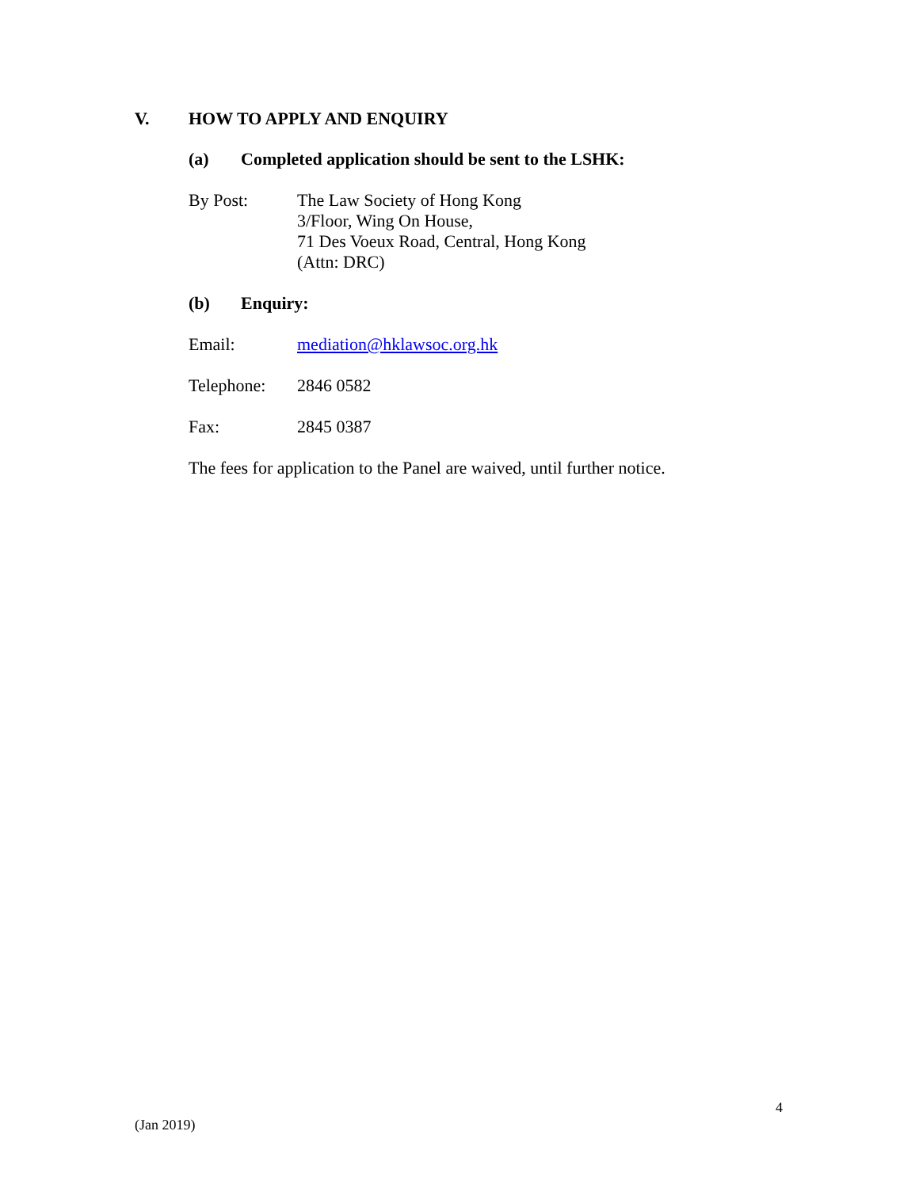V. HOW TO APPLY AND ENQUIRY
(a) Completed application should be sent to the LSHK:
By Post: The Law Society of Hong Kong
3/Floor, Wing On House,
71 Des Voeux Road, Central, Hong Kong
(Attn: DRC)
(b) Enquiry:
Email: mediation@hklawsoc.org.hk
Telephone: 2846 0582
Fax: 2845 0387
The fees for application to the Panel are waived, until further notice.
4
(Jan 2019)